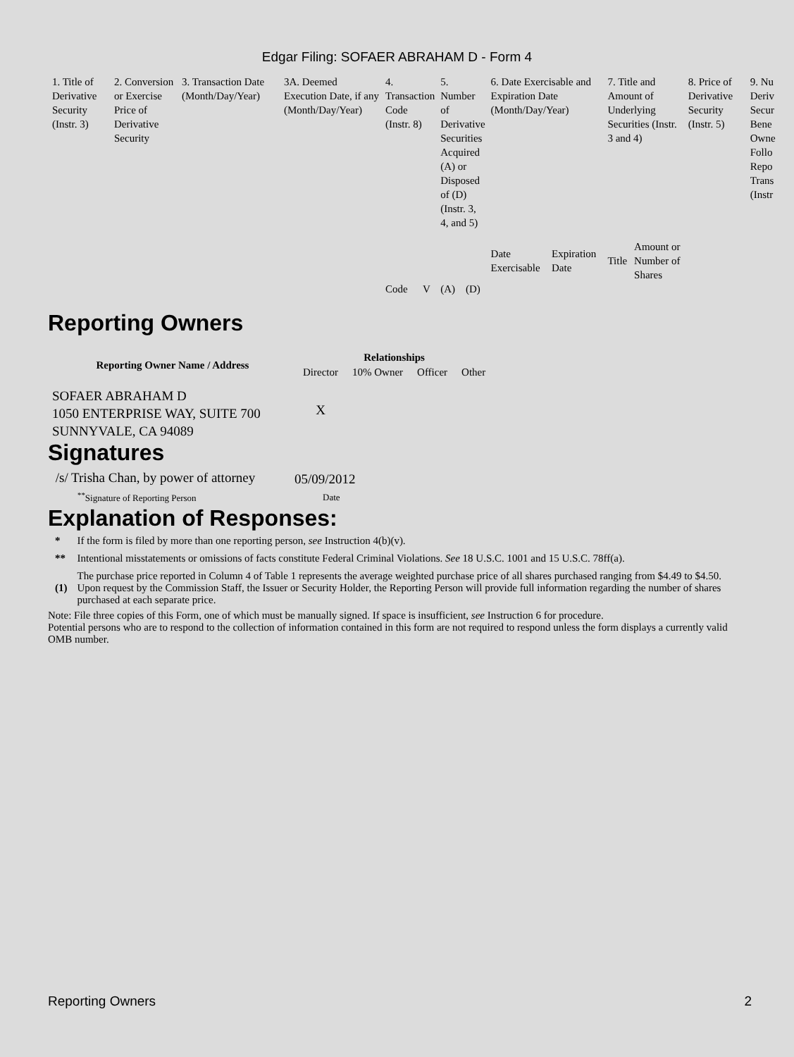Edgar Filing: SOFAER ABRAHAM D - Form 4
| 1. Title of Derivative Security (Instr. 3) | 2. Conversion or Exercise Price of Derivative Security | 3. Transaction Date (Month/Day/Year) | 3A. Deemed Execution Date, if any (Month/Day/Year) | 4. Transaction Code (Instr. 8) | | 5. Number of Derivative Securities Acquired (A) or Disposed of (D) (Instr. 3, 4, and 5) | | 6. Date Exercisable and Expiration Date (Month/Day/Year) | | 7. Title and Amount of Underlying Securities (Instr. 3 and 4) | | 8. Price of Derivative Security (Instr. 5) | 9. Nu Deriv Secur Bene Owne Follo Repo Trans (Instr |
| | | | | | | | | Date Exercisable | Expiration Date | Title | Amount or Number of Shares | | |
| | | | | Code | V | (A) | (D) | | | | | | |
Reporting Owners
| Reporting Owner Name / Address | Relationships | | | |
| --- | --- | --- | --- | --- |
| | Director | 10% Owner | Officer | Other |
| SOFAER ABRAHAM D 1050 ENTERPRISE WAY, SUITE 700 SUNNYVALE, CA 94089 | X | | | |
Signatures
| /s/ Trisha Chan, by power of attorney | 05/09/2012 |
| <sup>**</sup> Signature of Reporting Person | Date |
Explanation of Responses:
| * | If the form is filed by more than one reporting person, see Instruction 4(b)(v). |
| ** | Intentional misstatements or omissions of facts constitute Federal Criminal Violations. See 18 U.S.C. 1001 and 15 U.S.C. 78ff(a). |
| (1) | The purchase price reported in Column 4 of Table 1 represents the average weighted purchase price of all shares purchased ranging from $4.49 to $4.50. Upon request by the Commission Staff, the Issuer or Security Holder, the Reporting Person will provide full information regarding the number of shares purchased at each separate price. |
Note: File three copies of this Form, one of which must be manually signed. If space is insufficient, see Instruction 6 for procedure.
Potential persons who are to respond to the collection of information contained in this form are not required to respond unless the form displays a currently valid OMB number.
Reporting Owners 2